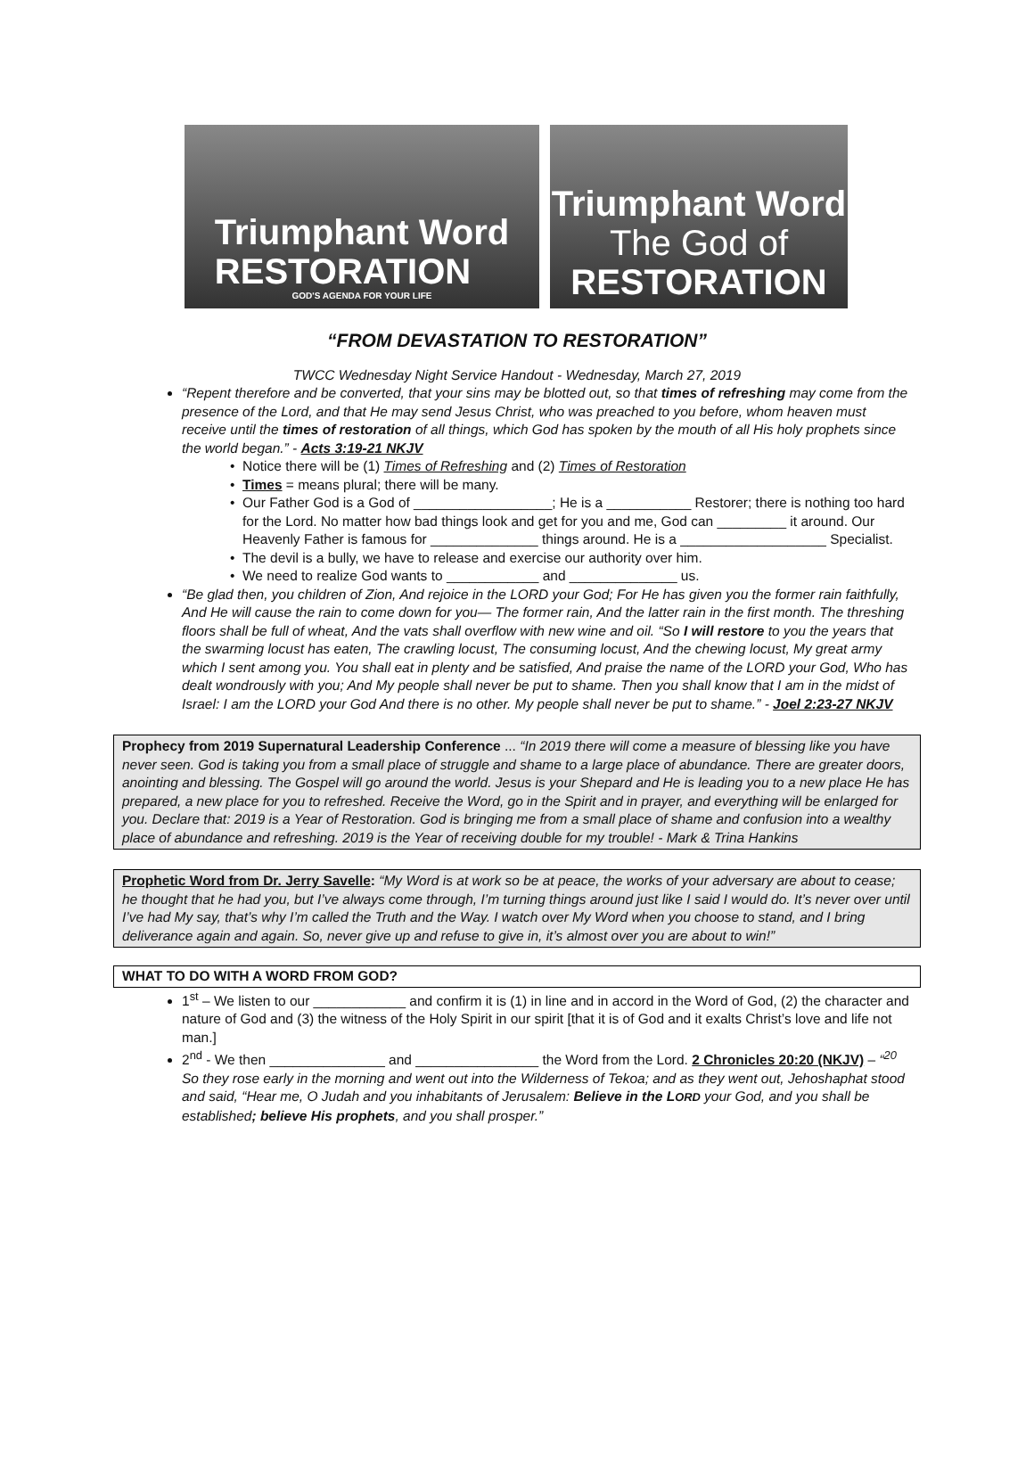Triumphant Word
RESTORATION
GOD'S AGENDA FOR YOUR LIFE
Triumphant Word
The God of
RESTORATION
“FROM DEVASTATION TO RESTORATION”
TWCC Wednesday Night Service Handout - Wednesday, March 27, 2019
“Repent therefore and be converted, that your sins may be blotted out, so that times of refreshing may come from the presence of the Lord, and that He may send Jesus Christ, who was preached to you before, whom heaven must receive until the times of restoration of all things, which God has spoken by the mouth of all His holy prophets since the world began.” - Acts 3:19-21 NKJV
Notice there will be (1) Times of Refreshing and (2) Times of Restoration
Times = means plural; there will be many.
Our Father God is a God of __________________; He is a ___________ Restorer; there is nothing too hard for the Lord. No matter how bad things look and get for you and me, God can _________ it around. Our Heavenly Father is famous for ______________ things around. He is a ___________________ Specialist.
The devil is a bully, we have to release and exercise our authority over him.
We need to realize God wants to ____________ and ______________ us.
“Be glad then, you children of Zion, And rejoice in the LORD your God; For He has given you the former rain faithfully, And He will cause the rain to come down for you— The former rain, And the latter rain in the first month. The threshing floors shall be full of wheat, And the vats shall overflow with new wine and oil. “So I will restore to you the years that the swarming locust has eaten, The crawling locust, The consuming locust, And the chewing locust, My great army which I sent among you. You shall eat in plenty and be satisfied, And praise the name of the LORD your God, Who has dealt wondrously with you; And My people shall never be put to shame. Then you shall know that I am in the midst of Israel: I am the LORD your God And there is no other. My people shall never be put to shame.” - Joel 2:23-27 NKJV
Prophecy from 2019 Supernatural Leadership Conference ... “In 2019 there will come a measure of blessing like you have never seen. God is taking you from a small place of struggle and shame to a large place of abundance. There are greater doors, anointing and blessing. The Gospel will go around the world. Jesus is your Shepard and He is leading you to a new place He has prepared, a new place for you to refreshed. Receive the Word, go in the Spirit and in prayer, and everything will be enlarged for you. Declare that: 2019 is a Year of Restoration. God is bringing me from a small place of shame and confusion into a wealthy place of abundance and refreshing. 2019 is the Year of receiving double for my trouble! - Mark & Trina Hankins
Prophetic Word from Dr. Jerry Savelle: “My Word is at work so be at peace, the works of your adversary are about to cease; he thought that he had you, but I’ve always come through, I’m turning things around just like I said I would do. It’s never over until I’ve had My say, that’s why I’m called the Truth and the Way. I watch over My Word when you choose to stand, and I bring deliverance again and again. So, never give up and refuse to give in, it’s almost over you are about to win!”
WHAT TO DO WITH A WORD FROM GOD?
1<sup>st</sup> – We listen to our ____________ and confirm it is (1) in line and in accord in the Word of God, (2) the character and nature of God and (3) the witness of the Holy Spirit in our spirit [that it is of God and it exalts Christ’s love and life not man.]
2<sup>nd</sup> - We then _______________ and ________________ the Word from the Lord. 2 Chronicles 20:20 (NKJV) – “<sup>20</sup> So they rose early in the morning and went out into the Wilderness of Tekoa; and as they went out, Jehoshaphat stood and said, “Hear me, O Judah and you inhabitants of Jerusalem: Believe in the LORD your God, and you shall be established; believe His prophets, and you shall prosper.”